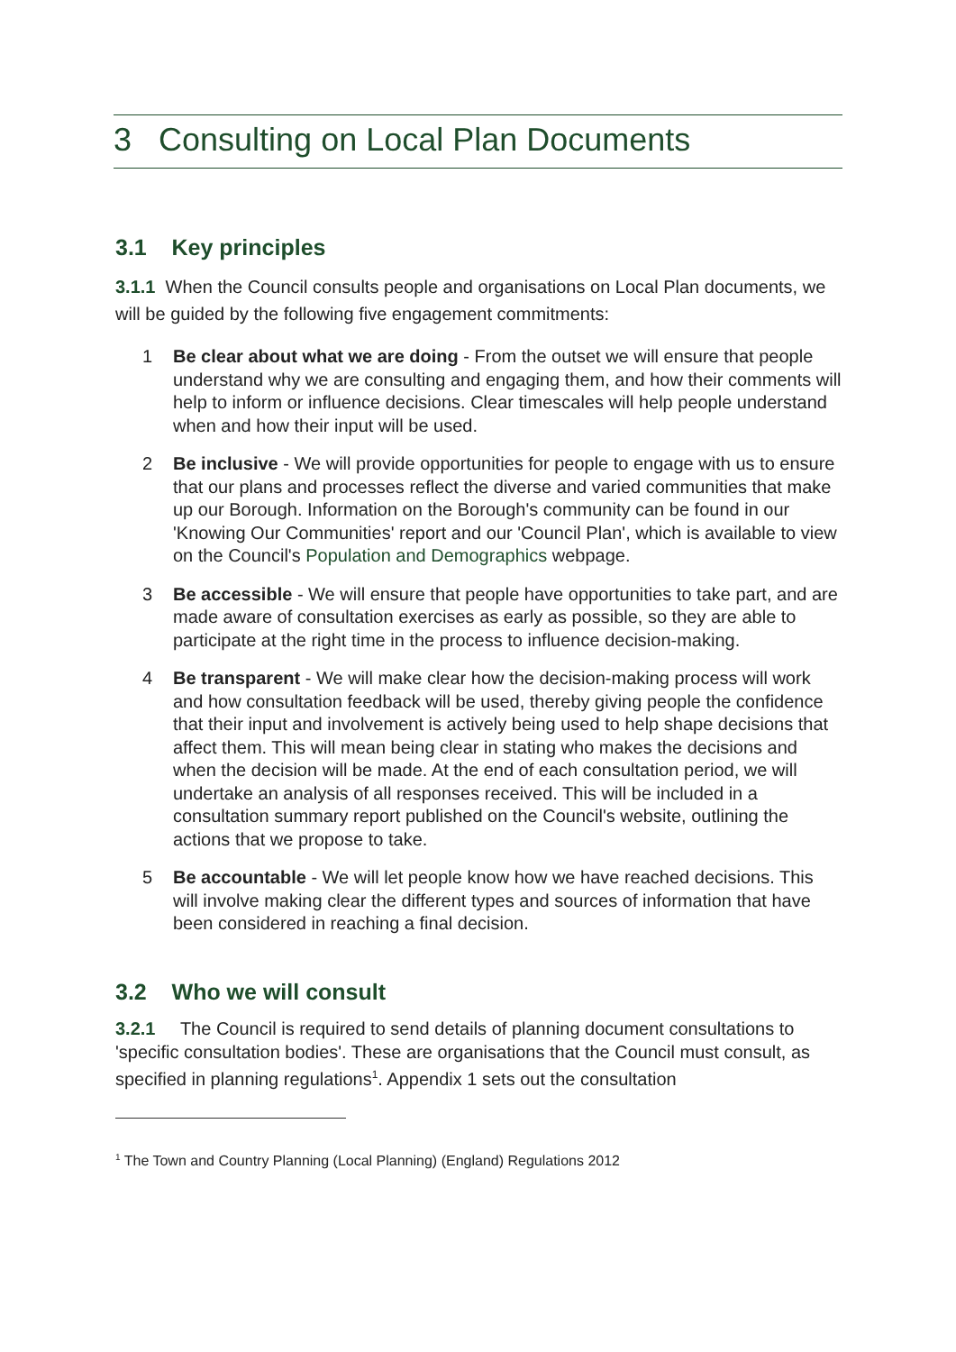3 Consulting on Local Plan Documents
3.1 Key principles
3.1.1 When the Council consults people and organisations on Local Plan documents, we will be guided by the following five engagement commitments:
1 Be clear about what we are doing - From the outset we will ensure that people understand why we are consulting and engaging them, and how their comments will help to inform or influence decisions. Clear timescales will help people understand when and how their input will be used.
2 Be inclusive - We will provide opportunities for people to engage with us to ensure that our plans and processes reflect the diverse and varied communities that make up our Borough. Information on the Borough's community can be found in our 'Knowing Our Communities' report and our 'Council Plan', which is available to view on the Council's Population and Demographics webpage.
3 Be accessible - We will ensure that people have opportunities to take part, and are made aware of consultation exercises as early as possible, so they are able to participate at the right time in the process to influence decision-making.
4 Be transparent - We will make clear how the decision-making process will work and how consultation feedback will be used, thereby giving people the confidence that their input and involvement is actively being used to help shape decisions that affect them. This will mean being clear in stating who makes the decisions and when the decision will be made. At the end of each consultation period, we will undertake an analysis of all responses received. This will be included in a consultation summary report published on the Council's website, outlining the actions that we propose to take.
5 Be accountable - We will let people know how we have reached decisions. This will involve making clear the different types and sources of information that have been considered in reaching a final decision.
3.2 Who we will consult
3.2.1 The Council is required to send details of planning document consultations to 'specific consultation bodies'. These are organisations that the Council must consult, as specified in planning regulations<sup>1</sup>. Appendix 1 sets out the consultation
<sup>1</sup> The Town and Country Planning (Local Planning) (England) Regulations 2012